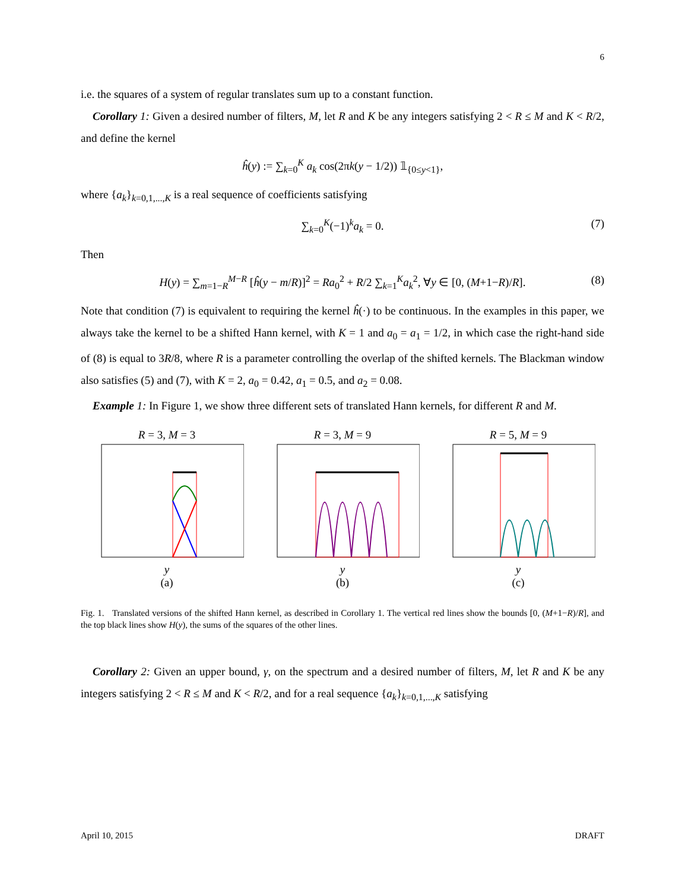6
i.e. the squares of a system of regular translates sum up to a constant function.
Corollary 1: Given a desired number of filters, M, let R and K be any integers satisfying 2 < R ≤ M and K < R/2, and define the kernel
ĥ(y) := ∑<sub>k=0</sub><sup>K</sup> a<sub>k</sub> cos(2πk(y − 1/2)) 𝟙<sub>{0≤y<1}</sub>,
where {a<sub>k</sub>}<sub>k=0,1,...,K</sub> is a real sequence of coefficients satisfying
∑<sub>k=0</sub><sup>K</sup>(−1)<sup>k</sup>a<sub>k</sub> = 0. (7)
Then
H(y) = ∑<sub>m=1−R</sub><sup>M−R</sup> [ĥ(y − m/R)]<sup>2</sup> = Ra<sub>0</sub><sup>2</sup> + R/2 ∑<sub>k=1</sub><sup>K</sup>a<sub>k</sub><sup>2</sup>, ∀y ∈ [0, (M+1−R)/R]. (8)
Note that condition (7) is equivalent to requiring the kernel ĥ(·) to be continuous. In the examples in this paper, we always take the kernel to be a shifted Hann kernel, with K = 1 and a<sub>0</sub> = a<sub>1</sub> = 1/2, in which case the right-hand side of (8) is equal to 3R/8, where R is a parameter controlling the overlap of the shifted kernels. The Blackman window also satisfies (5) and (7), with K = 2, a<sub>0</sub> = 0.42, a<sub>1</sub> = 0.5, and a<sub>2</sub> = 0.08.
Example 1: In Figure 1, we show three different sets of translated Hann kernels, for different R and M.
R = 3, M = 3
y
(a)
R = 3, M = 9
y
(b)
R = 5, M = 9
y
(c)
Fig. 1. Translated versions of the shifted Hann kernel, as described in Corollary 1. The vertical red lines show the bounds [0, (M+1−R)/R], and the top black lines show H(y), the sums of the squares of the other lines.
Corollary 2: Given an upper bound, γ, on the spectrum and a desired number of filters, M, let R and K be any integers satisfying 2 < R ≤ M and K < R/2, and for a real sequence {a<sub>k</sub>}<sub>k=0,1,...,K</sub> satisfying
April 10, 2015 DRAFT